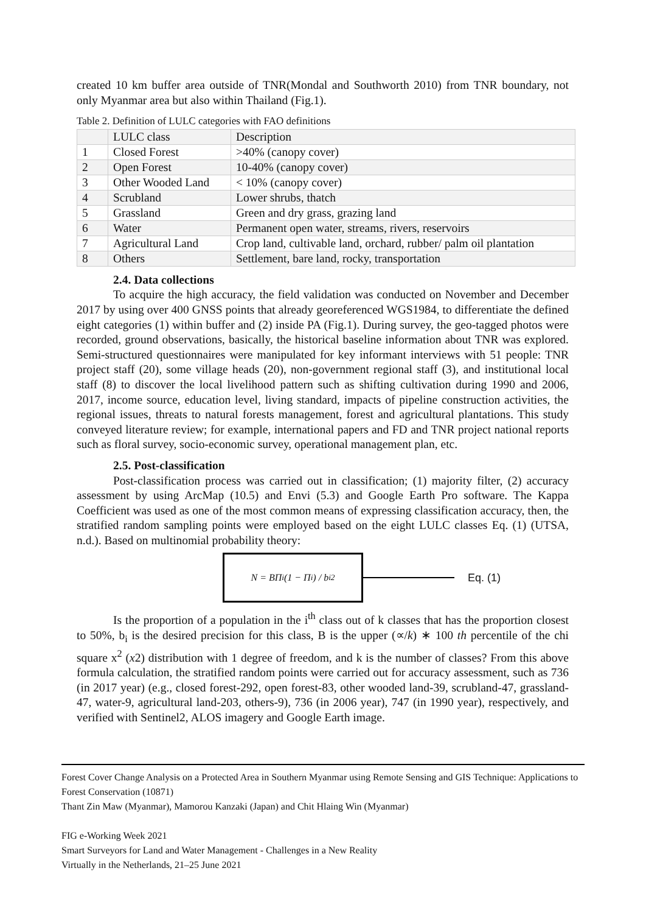created 10 km buffer area outside of TNR(Mondal and Southworth 2010) from TNR boundary, not only Myanmar area but also within Thailand (Fig.1).
Table 2. Definition of LULC categories with FAO definitions
| | LULC class | Description |
| 1 | Closed Forest | >40% (canopy cover) |
| 2 | Open Forest | 10-40% (canopy cover) |
| 3 | Other Wooded Land | < 10% (canopy cover) |
| 4 | Scrubland | Lower shrubs, thatch |
| 5 | Grassland | Green and dry grass, grazing land |
| 6 | Water | Permanent open water, streams, rivers, reservoirs |
| 7 | Agricultural Land | Crop land, cultivable land, orchard, rubber/ palm oil plantation |
| 8 | Others | Settlement, bare land, rocky, transportation |
2.4. Data collections
To acquire the high accuracy, the field validation was conducted on November and December 2017 by using over 400 GNSS points that already georeferenced WGS1984, to differentiate the defined eight categories (1) within buffer and (2) inside PA (Fig.1). During survey, the geo-tagged photos were recorded, ground observations, basically, the historical baseline information about TNR was explored. Semi-structured questionnaires were manipulated for key informant interviews with 51 people: TNR project staff (20), some village heads (20), non-government regional staff (3), and institutional local staff (8) to discover the local livelihood pattern such as shifting cultivation during 1990 and 2006, 2017, income source, education level, living standard, impacts of pipeline construction activities, the regional issues, threats to natural forests management, forest and agricultural plantations. This study conveyed literature review; for example, international papers and FD and TNR project national reports such as floral survey, socio-economic survey, operational management plan, etc.
2.5. Post-classification
Post-classification process was carried out in classification; (1) majority filter, (2) accuracy assessment by using ArcMap (10.5) and Envi (5.3) and Google Earth Pro software. The Kappa Coefficient was used as one of the most common means of expressing classification accuracy, then, the stratified random sampling points were employed based on the eight LULC classes Eq. (1) (UTSA, n.d.). Based on multinomial probability theory:
N = BΠ<sub>i</sub>(1 − Π<sub>i</sub>) / b<sub>i</sub><sup>2</sup>
Eq. (1)
Is the proportion of a population in the i<sup>th</sup> class out of k classes that has the proportion closest to 50%, b<sub>i</sub> is the desired precision for this class, B is the upper (∝/k) ∗ 100 th percentile of the chi square x<sup>2</sup> (x2) distribution with 1 degree of freedom, and k is the number of classes? From this above formula calculation, the stratified random points were carried out for accuracy assessment, such as 736 (in 2017 year) (e.g., closed forest-292, open forest-83, other wooded land-39, scrubland-47, grassland-47, water-9, agricultural land-203, others-9), 736 (in 2006 year), 747 (in 1990 year), respectively, and verified with Sentinel2, ALOS imagery and Google Earth image.
Forest Cover Change Analysis on a Protected Area in Southern Myanmar using Remote Sensing and GIS Technique: Applications to Forest Conservation (10871)
Thant Zin Maw (Myanmar), Mamorou Kanzaki (Japan) and Chit Hlaing Win (Myanmar)
FIG e-Working Week 2021
Smart Surveyors for Land and Water Management - Challenges in a New Reality
Virtually in the Netherlands, 21–25 June 2021